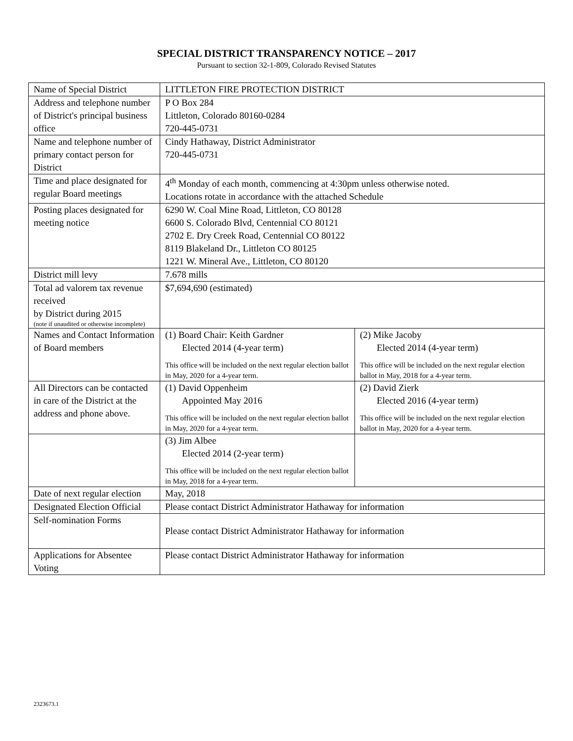SPECIAL DISTRICT TRANSPARENCY NOTICE – 2017
Pursuant to section 32-1-809, Colorado Revised Statutes
| Name of Special District | LITTLETON FIRE PROTECTION DISTRICT | |
| Address and telephone number of District's principal business office | P O Box 284 Littleton, Colorado 80160-0284 720-445-0731 | |
| Name and telephone number of primary contact person for District | Cindy Hathaway, District Administrator 720-445-0731 | |
| Time and place designated for regular Board meetings | 4<sup>th</sup> Monday of each month, commencing at 4:30pm unless otherwise noted. Locations rotate in accordance with the attached Schedule | |
| Posting places designated for meeting notice | 6290 W. Coal Mine Road, Littleton, CO 80128 6600 S. Colorado Blvd, Centennial CO 80121 2702 E. Dry Creek Road, Centennial CO 80122 8119 Blakeland Dr., Littleton CO 80125 1221 W. Mineral Ave., Littleton, CO 80120 | |
| District mill levy | 7.678 mills | |
| Total ad valorem tax revenue received by District during 2015 (note if unaudited or otherwise incomplete) | $7,694,690 (estimated) | |
| Names and Contact Information of Board members | (1) Board Chair: Keith Gardner Elected 2014 (4-year term) This office will be included on the next regular election ballot in May, 2020 for a 4-year term. | (2) Mike Jacoby Elected 2014 (4-year term) This office will be included on the next regular election ballot in May, 2018 for a 4-year term. |
| All Directors can be contacted in care of the District at the address and phone above. | (1) David Oppenheim Appointed May 2016 This office will be included on the next regular election ballot in May, 2020 for a 4-year term. | (2) David Zierk Elected 2016 (4-year term) This office will be included on the next regular election ballot in May, 2020 for a 4-year term. |
| | (3) Jim Albee Elected 2014 (2-year term) This office will be included on the next regular election ballot in May, 2018 for a 4-year term. | |
| Date of next regular election | May, 2018 | |
| Designated Election Official | Please contact District Administrator Hathaway for information | |
| Self-nomination Forms | Please contact District Administrator Hathaway for information | |
| Applications for Absentee Voting | Please contact District Administrator Hathaway for information | |
2323673.1